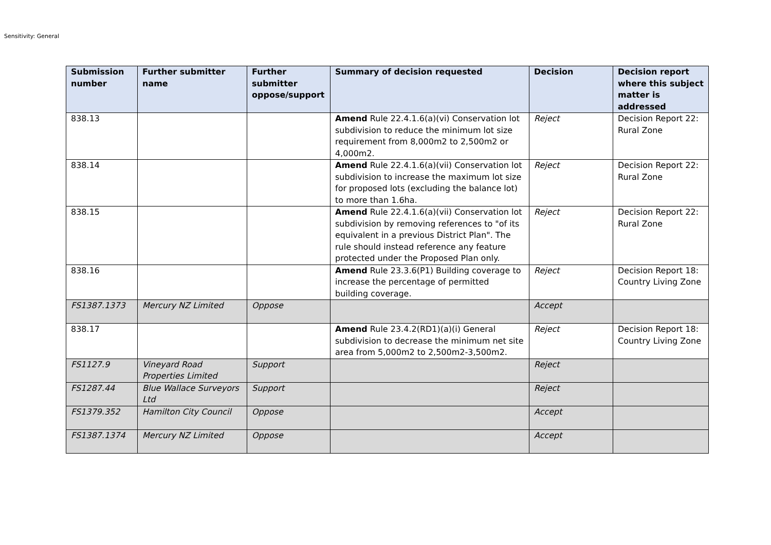Sensitivity: General
| Submission number | Further submitter name | Further submitter oppose/support | Summary of decision requested | Decision | Decision report where this subject matter is addressed |
| --- | --- | --- | --- | --- | --- |
| 838.13 | | | Amend Rule 22.4.1.6(a)(vi) Conservation lot subdivision to reduce the minimum lot size requirement from 8,000m2 to 2,500m2 or 4,000m2. | Reject | Decision Report 22: Rural Zone |
| 838.14 | | | Amend Rule 22.4.1.6(a)(vii) Conservation lot subdivision to increase the maximum lot size for proposed lots (excluding the balance lot) to more than 1.6ha. | Reject | Decision Report 22: Rural Zone |
| 838.15 | | | Amend Rule 22.4.1.6(a)(vii) Conservation lot subdivision by removing references to "of its equivalent in a previous District Plan". The rule should instead reference any feature protected under the Proposed Plan only. | Reject | Decision Report 22: Rural Zone |
| 838.16 | | | Amend Rule 23.3.6(P1) Building coverage to increase the percentage of permitted building coverage. | Reject | Decision Report 18: Country Living Zone |
| FS1387.1373 | Mercury NZ Limited | Oppose | | Accept | |
| 838.17 | | | Amend Rule 23.4.2(RD1)(a)(i) General subdivision to decrease the minimum net site area from 5,000m2 to 2,500m2-3,500m2. | Reject | Decision Report 18: Country Living Zone |
| FS1127.9 | Vineyard Road Properties Limited | Support | | Reject | |
| FS1287.44 | Blue Wallace Surveyors Ltd | Support | | Reject | |
| FS1379.352 | Hamilton City Council | Oppose | | Accept | |
| FS1387.1374 | Mercury NZ Limited | Oppose | | Accept | |